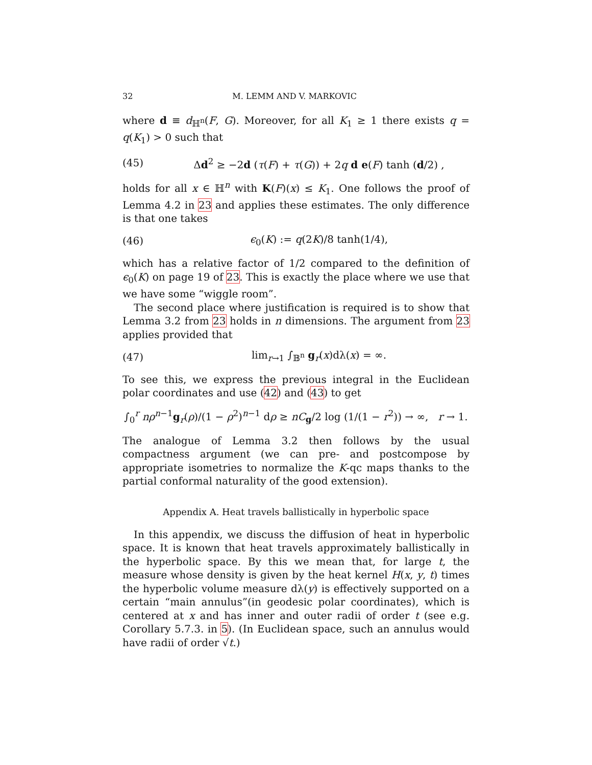32 M. LEMM AND V. MARKOVIC
where d ≡ d<sub>ℍ<sup>n</sup></sub>(F, G). Moreover, for all K<sub>1</sub> ≥ 1 there exists q = q(K<sub>1</sub>) > 0 such that
(45) Δd<sup>2</sup> ≥ −2d (τ(F) + τ(G)) + 2q d e(F) tanh (d/2) ,
holds for all x ∈ ℍ<sup>n</sup> with K(F)(x) ≤ K<sub>1</sub>. One follows the proof of Lemma 4.2 in 23 and applies these estimates. The only difference is that one takes
(46) ϵ<sub>0</sub>(K) := q(2K)/8 tanh(1/4),
which has a relative factor of 1/2 compared to the definition of ϵ<sub>0</sub>(K) on page 19 of 23. This is exactly the place where we use that we have some “wiggle room”.
The second place where justification is required is to show that Lemma 3.2 from 23 holds in n dimensions. The argument from 23 applies provided that
(47) lim<sub>r→1</sub> ∫<sub>𝔹<sup>n</sup></sub> g<sub>r</sub>(x)dλ(x) = ∞.
To see this, we express the previous integral in the Euclidean polar coordinates and use (42) and (43) to get
∫<sub>0</sub><sup>r</sup> nρ<sup>n−1</sup>g<sub>r</sub>(ρ)/(1 − ρ<sup>2</sup>)<sup>n−1</sup> dρ ≥ nC<sub>g</sub>/2 log (1/(1 − r<sup>2</sup>)) → ∞, r → 1.
The analogue of Lemma 3.2 then follows by the usual compactness argument (we can pre- and postcompose by appropriate isometries to normalize the K-qc maps thanks to the partial conformal naturality of the good extension).
Appendix A. Heat travels ballistically in hyperbolic space
In this appendix, we discuss the diffusion of heat in hyperbolic space. It is known that heat travels approximately ballistically in the hyperbolic space. By this we mean that, for large t, the measure whose density is given by the heat kernel H(x, y, t) times the hyperbolic volume measure dλ(y) is effectively supported on a certain “main annulus”(in geodesic polar coordinates), which is centered at x and has inner and outer radii of order t (see e.g. Corollary 5.7.3. in 5). (In Euclidean space, such an annulus would have radii of order √t.)